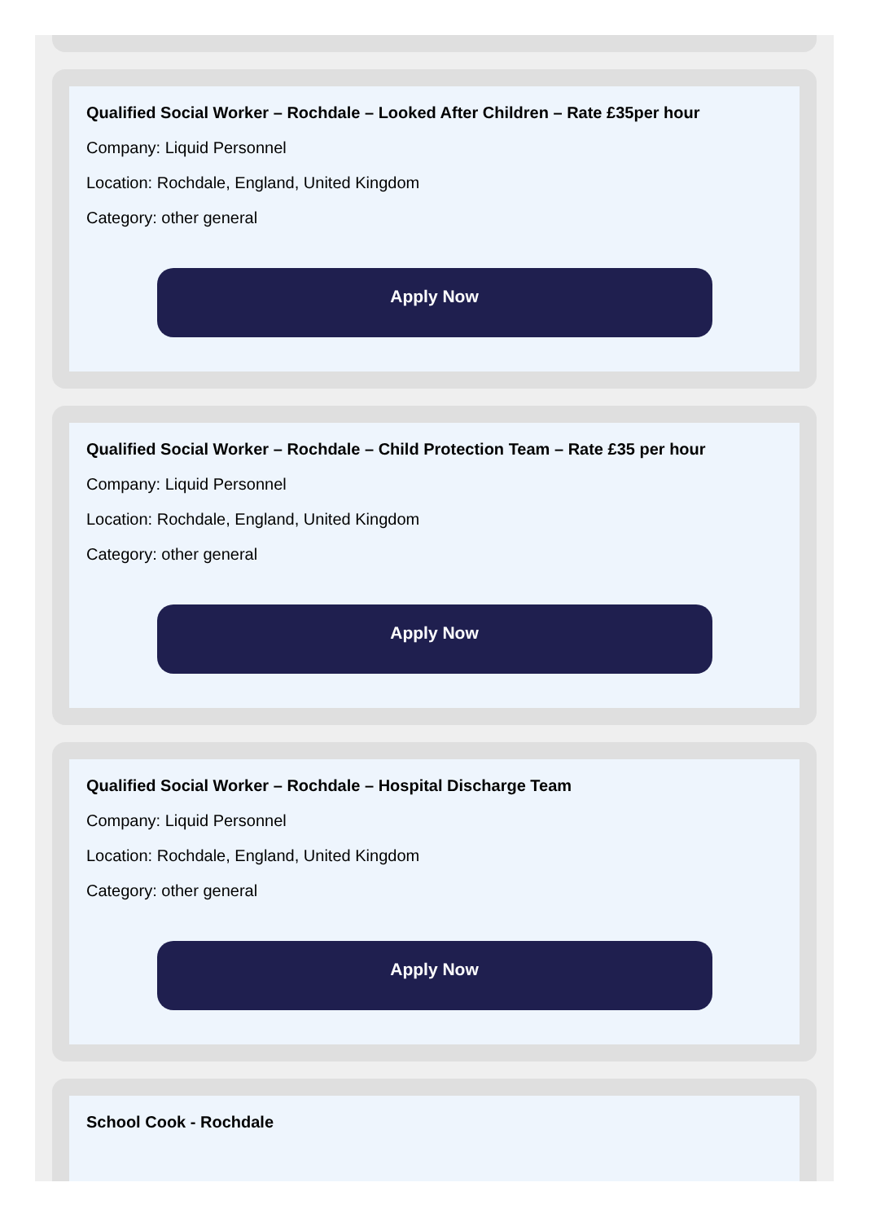Qualified Social Worker – Rochdale – Looked After Children – Rate £35per hour
Company: Liquid Personnel
Location: Rochdale, England, United Kingdom
Category: other general
Apply Now
Qualified Social Worker – Rochdale – Child Protection Team – Rate £35 per hour
Company: Liquid Personnel
Location: Rochdale, England, United Kingdom
Category: other general
Apply Now
Qualified Social Worker – Rochdale – Hospital Discharge Team
Company: Liquid Personnel
Location: Rochdale, England, United Kingdom
Category: other general
Apply Now
School Cook - Rochdale